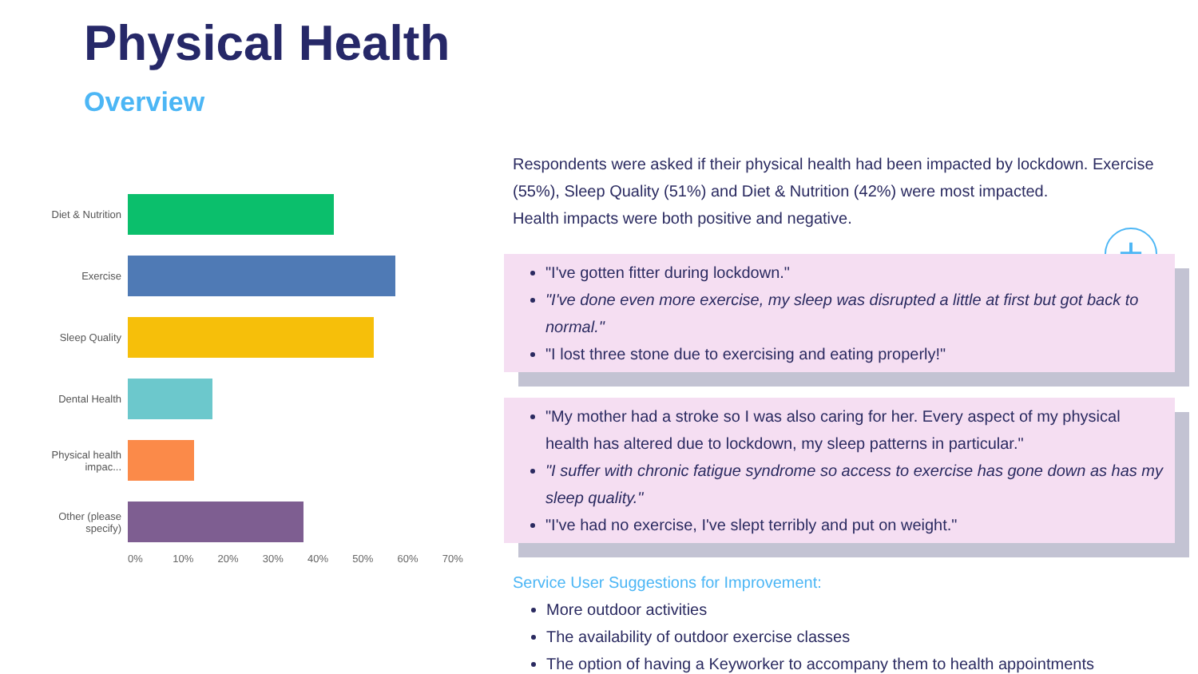Physical Health
Overview
Diet & Nutrition
Exercise
Sleep Quality
Dental Health
Physical health impac...
Other (please specify)
0% 10% 20% 30% 40% 50% 60% 70%
+
−
Respondents were asked if their physical health had been impacted by lockdown. Exercise (55%), Sleep Quality (51%) and Diet & Nutrition (42%) were most impacted.
Health impacts were both positive and negative.
"I've gotten fitter during lockdown."
"I've done even more exercise, my sleep was disrupted a little at first but got back to normal."
"I lost three stone due to exercising and eating properly!"
"My mother had a stroke so I was also caring for her. Every aspect of my physical health has altered due to lockdown, my sleep patterns in particular."
"I suffer with chronic fatigue syndrome so access to exercise has gone down as has my sleep quality."
"I've had no exercise, I've slept terribly and put on weight."
Service User Suggestions for Improvement:
More outdoor activities
The availability of outdoor exercise classes
The option of having a Keyworker to accompany them to health appointments